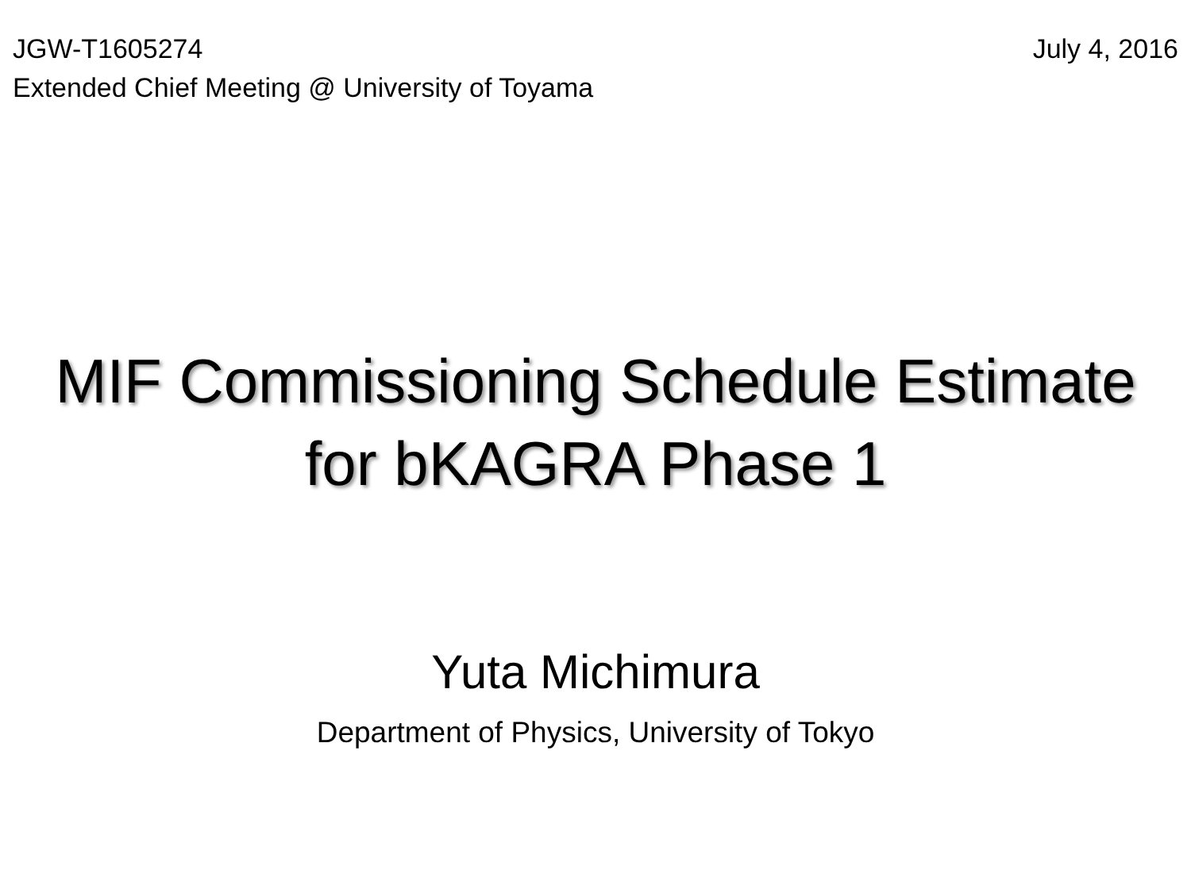JGW-T1605274 July 4, 2016
Extended Chief Meeting @ University of Toyama
MIF Commissioning Schedule Estimate
for bKAGRA Phase 1
Yuta Michimura
Department of Physics, University of Tokyo